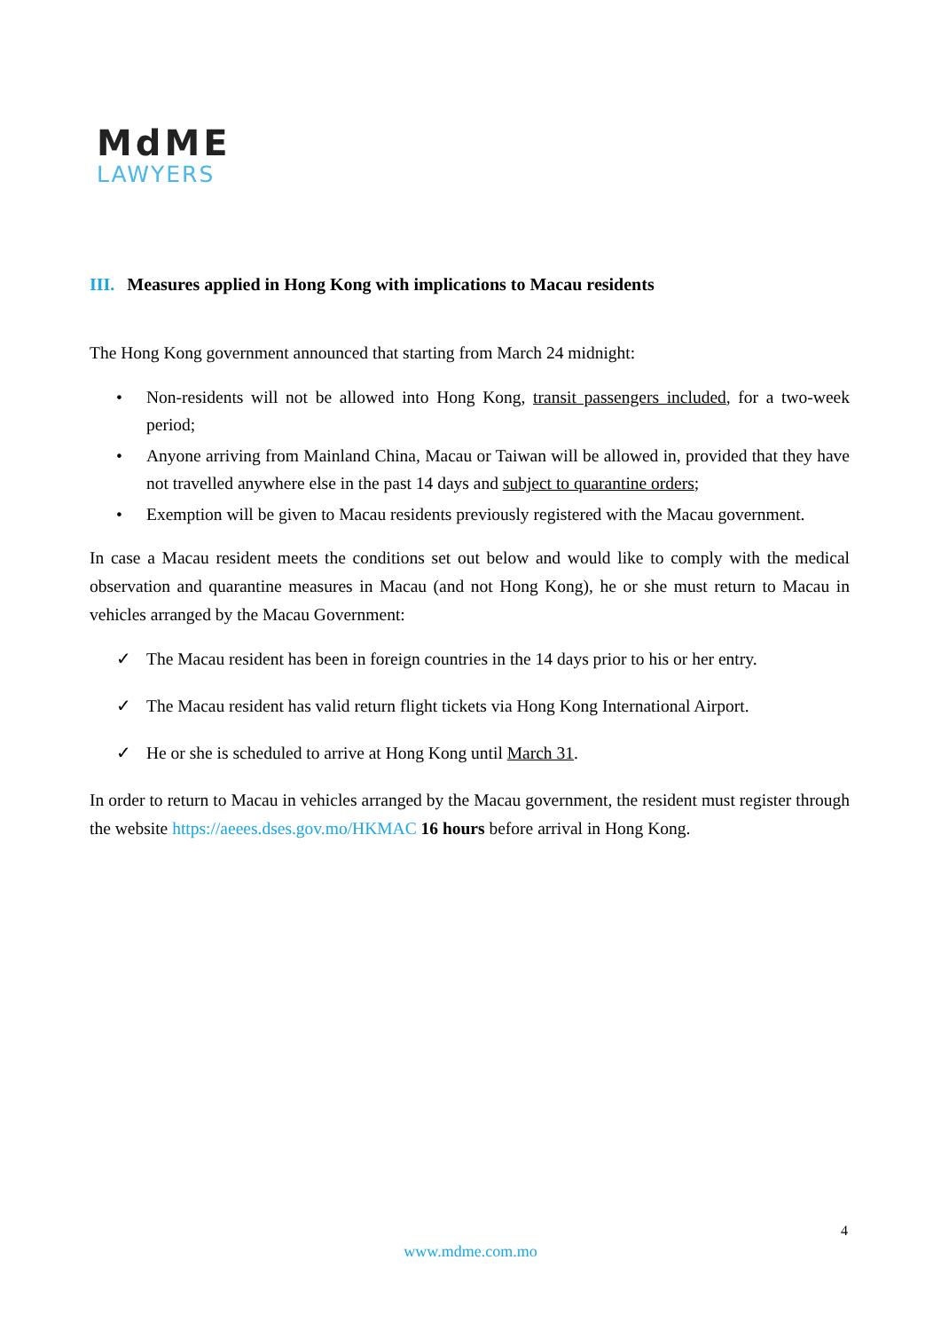MdME
LAWYERS
III. Measures applied in Hong Kong with implications to Macau residents
The Hong Kong government announced that starting from March 24 midnight:
• Non-residents will not be allowed into Hong Kong, transit passengers included, for a two-week period;
• Anyone arriving from Mainland China, Macau or Taiwan will be allowed in, provided that they have not travelled anywhere else in the past 14 days and subject to quarantine orders;
• Exemption will be given to Macau residents previously registered with the Macau government.
In case a Macau resident meets the conditions set out below and would like to comply with the medical observation and quarantine measures in Macau (and not Hong Kong), he or she must return to Macau in vehicles arranged by the Macau Government:
✓ The Macau resident has been in foreign countries in the 14 days prior to his or her entry.
✓ The Macau resident has valid return flight tickets via Hong Kong International Airport.
✓ He or she is scheduled to arrive at Hong Kong until March 31.
In order to return to Macau in vehicles arranged by the Macau government, the resident must register through the website https://aeees.dses.gov.mo/HKMAC 16 hours before arrival in Hong Kong.
4
www.mdme.com.mo